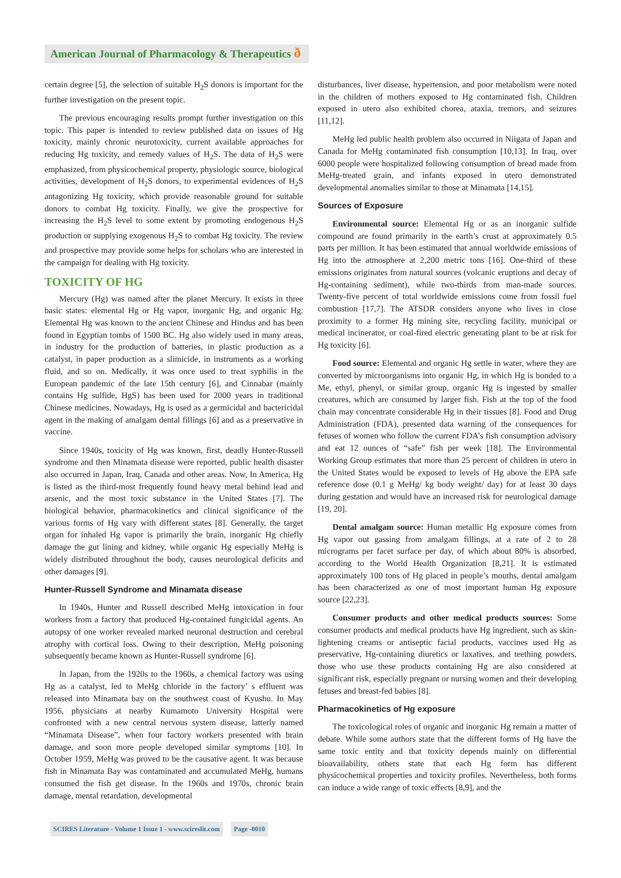American Journal of Pharmacology & Therapeutics ð
certain degree [5], the selection of suitable H<sub>2</sub>S donors is important for the further investigation on the present topic.
The previous encouraging results prompt further investigation on this topic. This paper is intended to review published data on issues of Hg toxicity, mainly chronic neurotoxicity, current available approaches for reducing Hg toxicity, and remedy values of H<sub>2</sub>S. The data of H<sub>2</sub>S were emphasized, from physicochemical property, physiologic source, biological activities, development of H<sub>2</sub>S donors, to experimental evidences of H<sub>2</sub>S antagonizing Hg toxicity, which provide reasonable ground for suitable donors to combat Hg toxicity. Finally, we give the prospective for increasing the H<sub>2</sub>S level to some extent by promoting endogenous H<sub>2</sub>S production or supplying exogenous H<sub>2</sub>S to combat Hg toxicity. The review and prospective may provide some helps for scholars who are interested in the campaign for dealing with Hg toxicity.
TOXICITY OF HG
Mercury (Hg) was named after the planet Mercury. It exists in three basic states: elemental Hg or Hg vapor, inorganic Hg, and organic Hg. Elemental Hg was known to the ancient Chinese and Hindus and has been found in Egyptian tombs of 1500 BC. Hg also widely used in many areas, in industry for the production of batteries, in plastic production as a catalyst, in paper production as a slimicide, in instruments as a working fluid, and so on. Medically, it was once used to treat syphilis in the European pandemic of the late 15th century [6], and Cinnabar (mainly contains Hg sulfide, HgS) has been used for 2000 years in traditional Chinese medicines. Nowadays, Hg is used as a germicidal and bactericidal agent in the making of amalgam dental fillings [6] and as a preservative in vaccine.
Since 1940s, toxicity of Hg was known, first, deadly Hunter-Russell syndrome and then Minamata disease were reported, public health disaster also occurred in Japan, Iraq, Canada and other areas. Now, In America, Hg is listed as the third-most frequently found heavy metal behind lead and arsenic, and the most toxic substance in the United States [7]. The biological behavior, pharmacokinetics and clinical significance of the various forms of Hg vary with different states [8]. Generally, the target organ for inhaled Hg vapor is primarily the brain, inorganic Hg chiefly damage the gut lining and kidney, while organic Hg especially MeHg is widely distributed throughout the body, causes neurological deficits and other damages [9].
Hunter-Russell Syndrome and Minamata disease
In 1940s, Hunter and Russell described MeHg intoxication in four workers from a factory that produced Hg-contained fungicidal agents. An autopsy of one worker revealed marked neuronal destruction and cerebral atrophy with cortical loss. Owing to their description, MeHg poisoning subsequently became known as Hunter-Russell syndrome [6].
In Japan, from the 1920s to the 1960s, a chemical factory was using Hg as a catalyst, led to MeHg chloride in the factory’ s effluent was released into Minamata bay on the southwest coast of Kyushu. In May 1956, physicians at nearby Kumamoto University Hospital were confronted with a new central nervous system disease, latterly named “Minamata Disease”, when four factory workers presented with brain damage, and soon more people developed similar symptoms [10]. In October 1959, MeHg was proved to be the causative agent. It was because fish in Minamata Bay was contaminated and accumulated MeHg, humans consumed the fish get disease. In the 1960s and 1970s, chronic brain damage, mental retardation, developmental
disturbances, liver disease, hypertension, and poor metabolism were noted in the children of mothers exposed to Hg contaminated fish. Children exposed in utero also exhibited chorea, ataxia, tremors, and seizures [11,12].
MeHg led public health problem also occurred in Niigata of Japan and Canada for MeHg contaminated fish consumption [10,13]. In Iraq, over 6000 people were hospitalized following consumption of bread made from MeHg-treated grain, and infants exposed in utero demonstrated developmental anomalies similar to those at Minamata [14,15].
Sources of Exposure
Environmental source: Elemental Hg or as an inorganic sulfide compound are found primarily in the earth’s crust at approximately 0.5 parts per million. It has been estimated that annual worldwide emissions of Hg into the atmosphere at 2,200 metric tons [16]. One-third of these emissions originates from natural sources (volcanic eruptions and decay of Hg-containing sediment), while two-thirds from man-made sources. Twenty-five percent of total worldwide emissions come from fossil fuel combustion [17,7]. The ATSDR considers anyone who lives in close proximity to a former Hg mining site, recycling facility, municipal or medical incinerator, or coal-fired electric generating plant to be at risk for Hg toxicity [6].
Food source: Elemental and organic Hg settle in water, where they are converted by microorganisms into organic Hg, in which Hg is bonded to a Me, ethyl, phenyl, or similar group, organic Hg is ingested by smaller creatures, which are consumed by larger fish. Fish at the top of the food chain may concentrate considerable Hg in their tissues [8]. Food and Drug Administration (FDA), presented data warning of the consequences for fetuses of women who follow the current FDA’s fish consumption advisory and eat 12 ounces of “safe” fish per week [18]. The Environmental Working Group estimates that more than 25 percent of children in utero in the United States would be exposed to levels of Hg above the EPA safe reference dose (0.1 g MeHg/ kg body weight/ day) for at least 30 days during gestation and would have an increased risk for neurological damage [19, 20].
Dental amalgam source: Human metallic Hg exposure comes from Hg vapor out gassing from amalgam fillings, at a rate of 2 to 28 micrograms per facet surface per day, of which about 80% is absorbed, according to the World Health Organization [8,21]. It is estimated approximately 100 tons of Hg placed in people’s mouths, dental amalgam has been characterized as one of most important human Hg exposure source [22,23].
Consumer products and other medical products sources: Some consumer products and medical products have Hg ingredient, such as skin-lightening creams or antiseptic facial products, vaccines used Hg as preservative, Hg-containing diuretics or laxatives, and teething powders, those who use these products containing Hg are also considered at significant risk, especially pregnant or nursing women and their developing fetuses and breast-fed babies [8].
Pharmacokinetics of Hg exposure
The toxicological roles of organic and inorganic Hg remain a matter of debate. While some authors state that the different forms of Hg have the same toxic entity and that toxicity depends mainly on differential bioavailability, others state that each Hg form has different physicochemical properties and toxicity profiles. Nevertheless, both forms can induce a wide range of toxic effects [8,9], and the
SCIRES Literature - Volume 1 Issue 1 - www.scireslit.com
Page -0010